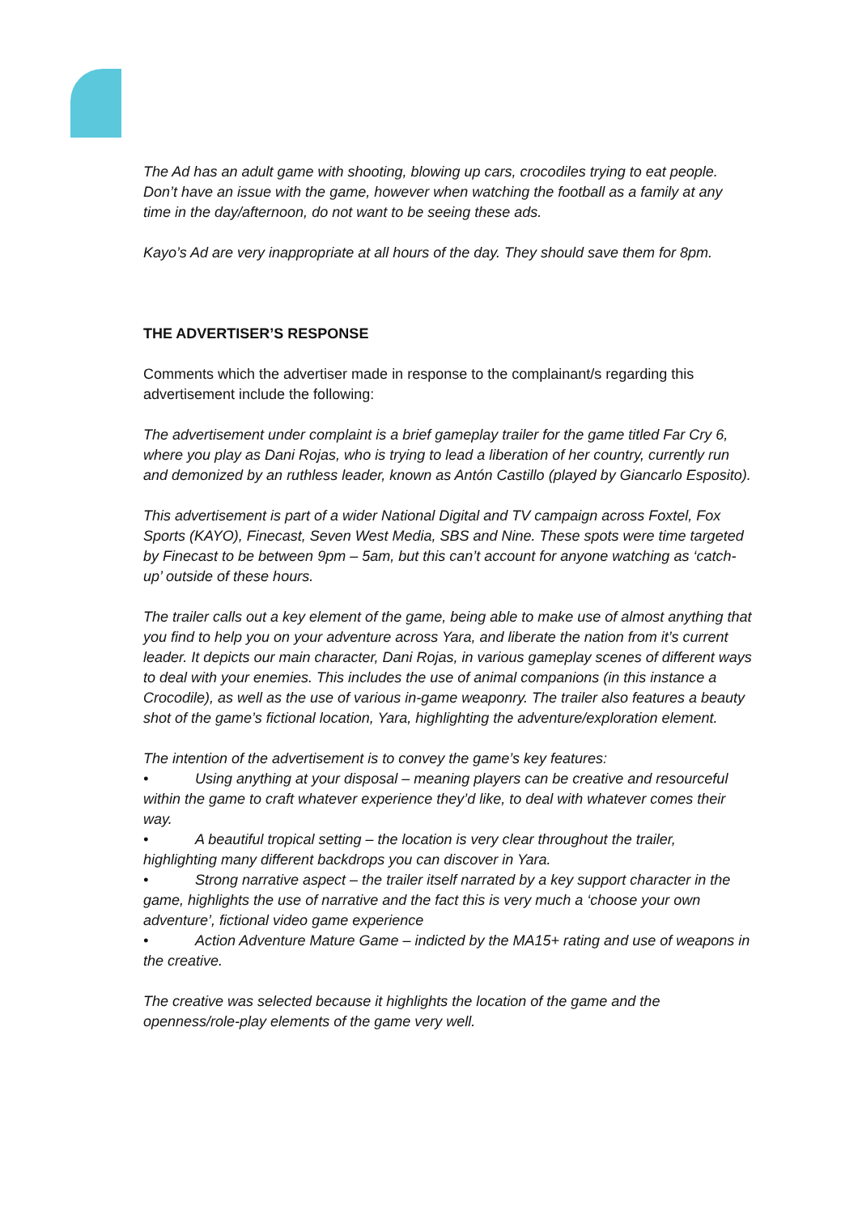The Ad has an adult game with shooting, blowing up cars, crocodiles trying to eat people. Don’t have an issue with the game, however when watching the football as a family at any time in the day/afternoon, do not want to be seeing these ads.
Kayo’s Ad are very inappropriate at all hours of the day. They should save them for 8pm.
THE ADVERTISER’S RESPONSE
Comments which the advertiser made in response to the complainant/s regarding this advertisement include the following:
The advertisement under complaint is a brief gameplay trailer for the game titled Far Cry 6, where you play as Dani Rojas, who is trying to lead a liberation of her country, currently run and demonized by an ruthless leader, known as Antón Castillo (played by Giancarlo Esposito).
This advertisement is part of a wider National Digital and TV campaign across Foxtel, Fox Sports (KAYO), Finecast, Seven West Media, SBS and Nine. These spots were time targeted by Finecast to be between 9pm – 5am, but this can’t account for anyone watching as ‘catch-up’ outside of these hours.
The trailer calls out a key element of the game, being able to make use of almost anything that you find to help you on your adventure across Yara, and liberate the nation from it’s current leader. It depicts our main character, Dani Rojas, in various gameplay scenes of different ways to deal with your enemies. This includes the use of animal companions (in this instance a Crocodile), as well as the use of various in-game weaponry. The trailer also features a beauty shot of the game’s fictional location, Yara, highlighting the adventure/exploration element.
The intention of the advertisement is to convey the game’s key features:
• Using anything at your disposal – meaning players can be creative and resourceful within the game to craft whatever experience they’d like, to deal with whatever comes their way.
• A beautiful tropical setting – the location is very clear throughout the trailer, highlighting many different backdrops you can discover in Yara.
• Strong narrative aspect – the trailer itself narrated by a key support character in the game, highlights the use of narrative and the fact this is very much a ‘choose your own adventure’, fictional video game experience
• Action Adventure Mature Game – indicted by the MA15+ rating and use of weapons in the creative.
The creative was selected because it highlights the location of the game and the openness/role-play elements of the game very well.